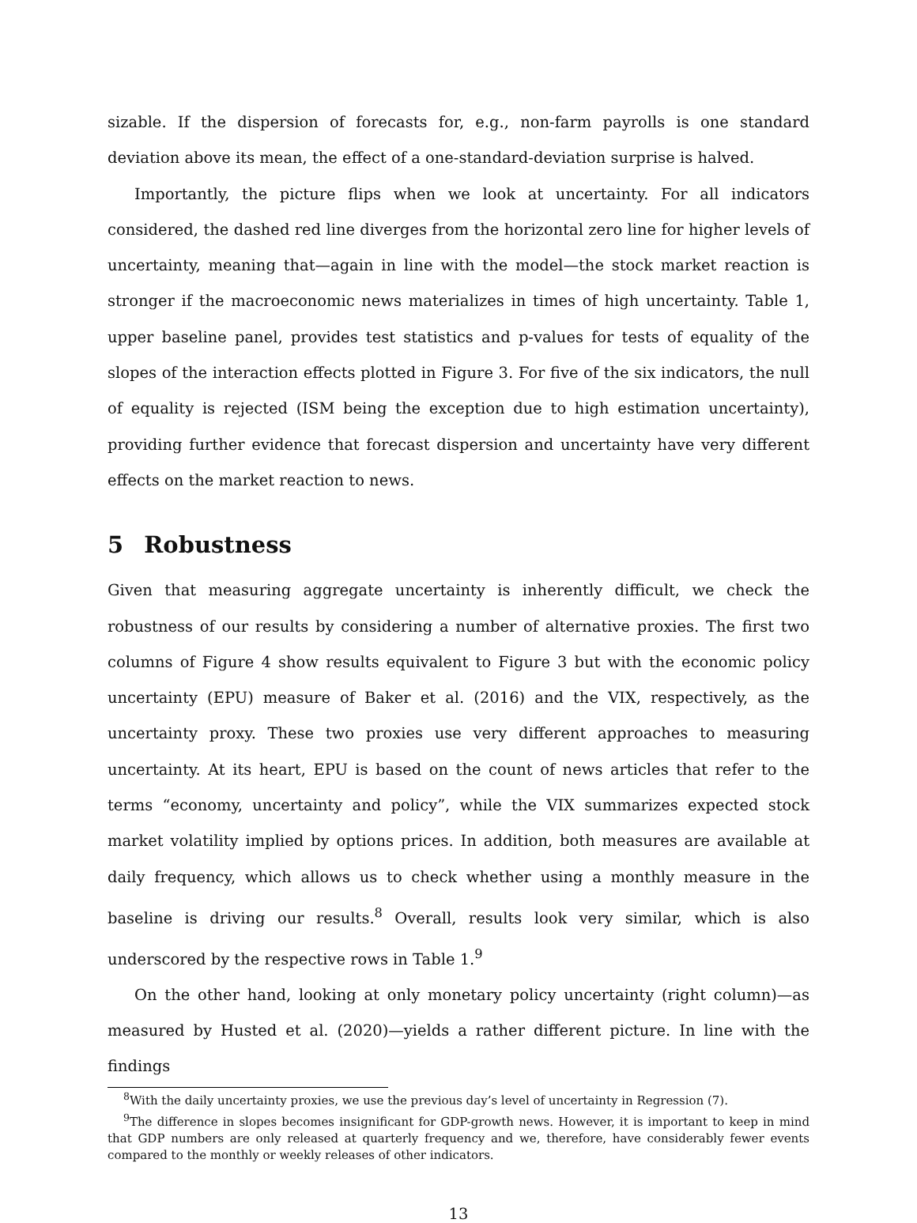sizable. If the dispersion of forecasts for, e.g., non-farm payrolls is one standard deviation above its mean, the effect of a one-standard-deviation surprise is halved.
Importantly, the picture flips when we look at uncertainty. For all indicators considered, the dashed red line diverges from the horizontal zero line for higher levels of uncertainty, meaning that—again in line with the model—the stock market reaction is stronger if the macroeconomic news materializes in times of high uncertainty. Table 1, upper baseline panel, provides test statistics and p-values for tests of equality of the slopes of the interaction effects plotted in Figure 3. For five of the six indicators, the null of equality is rejected (ISM being the exception due to high estimation uncertainty), providing further evidence that forecast dispersion and uncertainty have very different effects on the market reaction to news.
5 Robustness
Given that measuring aggregate uncertainty is inherently difficult, we check the robustness of our results by considering a number of alternative proxies. The first two columns of Figure 4 show results equivalent to Figure 3 but with the economic policy uncertainty (EPU) measure of Baker et al. (2016) and the VIX, respectively, as the uncertainty proxy. These two proxies use very different approaches to measuring uncertainty. At its heart, EPU is based on the count of news articles that refer to the terms “economy, uncertainty and policy”, while the VIX summarizes expected stock market volatility implied by options prices. In addition, both measures are available at daily frequency, which allows us to check whether using a monthly measure in the baseline is driving our results.<sup>8</sup> Overall, results look very similar, which is also underscored by the respective rows in Table 1.<sup>9</sup>
On the other hand, looking at only monetary policy uncertainty (right column)—as measured by Husted et al. (2020)—yields a rather different picture. In line with the findings
<sup>8</sup> With the daily uncertainty proxies, we use the previous day’s level of uncertainty in Regression (7).
<sup>9</sup> The difference in slopes becomes insignificant for GDP-growth news. However, it is important to keep in mind that GDP numbers are only released at quarterly frequency and we, therefore, have considerably fewer events compared to the monthly or weekly releases of other indicators.
13